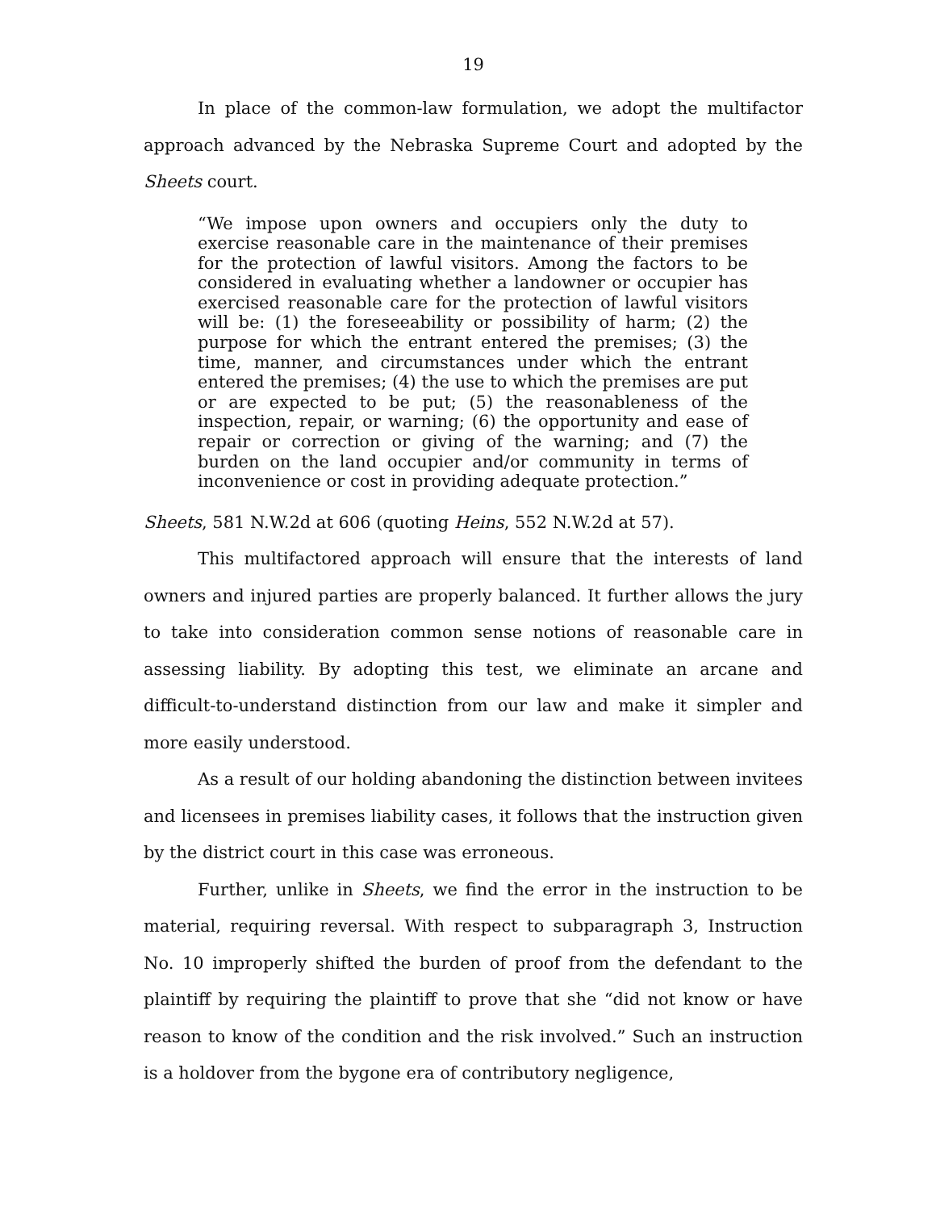19
In place of the common-law formulation, we adopt the multifactor approach advanced by the Nebraska Supreme Court and adopted by the Sheets court.
“We impose upon owners and occupiers only the duty to exercise reasonable care in the maintenance of their premises for the protection of lawful visitors. Among the factors to be considered in evaluating whether a landowner or occupier has exercised reasonable care for the protection of lawful visitors will be: (1) the foreseeability or possibility of harm; (2) the purpose for which the entrant entered the premises; (3) the time, manner, and circumstances under which the entrant entered the premises; (4) the use to which the premises are put or are expected to be put; (5) the reasonableness of the inspection, repair, or warning; (6) the opportunity and ease of repair or correction or giving of the warning; and (7) the burden on the land occupier and/or community in terms of inconvenience or cost in providing adequate protection.”
Sheets, 581 N.W.2d at 606 (quoting Heins, 552 N.W.2d at 57).
This multifactored approach will ensure that the interests of land owners and injured parties are properly balanced. It further allows the jury to take into consideration common sense notions of reasonable care in assessing liability. By adopting this test, we eliminate an arcane and difficult-to-understand distinction from our law and make it simpler and more easily understood.
As a result of our holding abandoning the distinction between invitees and licensees in premises liability cases, it follows that the instruction given by the district court in this case was erroneous.
Further, unlike in Sheets, we find the error in the instruction to be material, requiring reversal. With respect to subparagraph 3, Instruction No. 10 improperly shifted the burden of proof from the defendant to the plaintiff by requiring the plaintiff to prove that she “did not know or have reason to know of the condition and the risk involved.” Such an instruction is a holdover from the bygone era of contributory negligence,